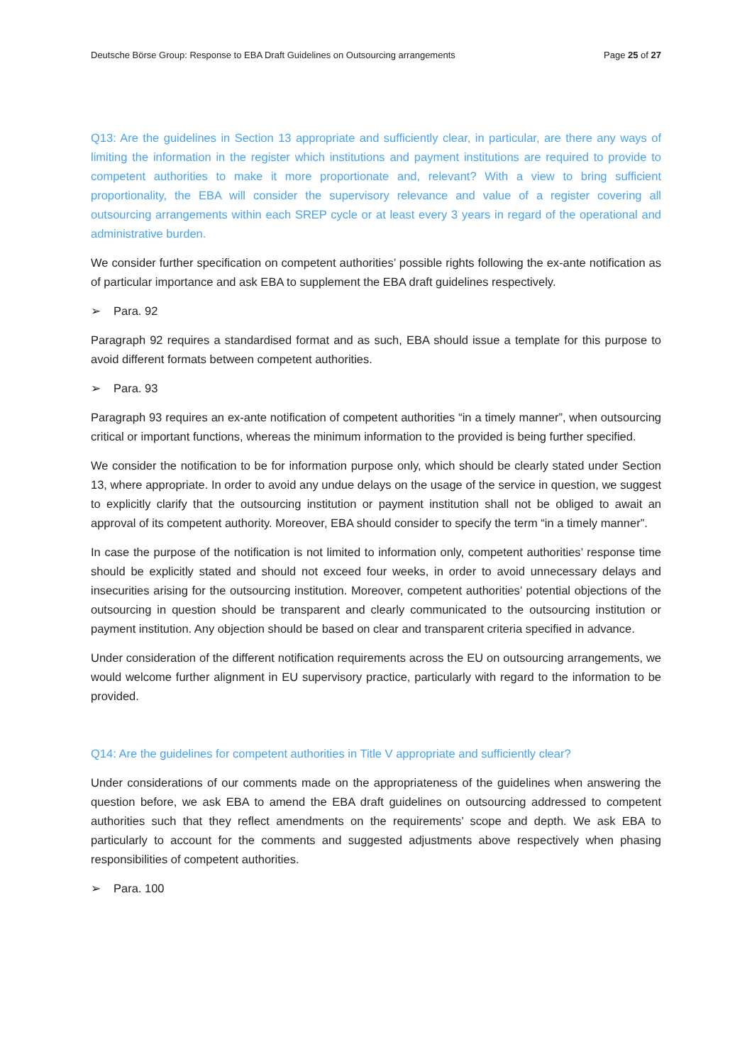Deutsche Börse Group: Response to EBA Draft Guidelines on Outsourcing arrangements Page 25 of 27
Q13: Are the guidelines in Section 13 appropriate and sufficiently clear, in particular, are there any ways of limiting the information in the register which institutions and payment institutions are required to provide to competent authorities to make it more proportionate and, relevant? With a view to bring sufficient proportionality, the EBA will consider the supervisory relevance and value of a register covering all outsourcing arrangements within each SREP cycle or at least every 3 years in regard of the operational and administrative burden.
We consider further specification on competent authorities’ possible rights following the ex-ante notification as of particular importance and ask EBA to supplement the EBA draft guidelines respectively.
➢ Para. 92
Paragraph 92 requires a standardised format and as such, EBA should issue a template for this purpose to avoid different formats between competent authorities.
➢ Para. 93
Paragraph 93 requires an ex-ante notification of competent authorities “in a timely manner”, when outsourcing critical or important functions, whereas the minimum information to the provided is being further specified.
We consider the notification to be for information purpose only, which should be clearly stated under Section 13, where appropriate. In order to avoid any undue delays on the usage of the service in question, we suggest to explicitly clarify that the outsourcing institution or payment institution shall not be obliged to await an approval of its competent authority. Moreover, EBA should consider to specify the term “in a timely manner”.
In case the purpose of the notification is not limited to information only, competent authorities’ response time should be explicitly stated and should not exceed four weeks, in order to avoid unnecessary delays and insecurities arising for the outsourcing institution. Moreover, competent authorities’ potential objections of the outsourcing in question should be transparent and clearly communicated to the outsourcing institution or payment institution. Any objection should be based on clear and transparent criteria specified in advance.
Under consideration of the different notification requirements across the EU on outsourcing arrangements, we would welcome further alignment in EU supervisory practice, particularly with regard to the information to be provided.
Q14: Are the guidelines for competent authorities in Title V appropriate and sufficiently clear?
Under considerations of our comments made on the appropriateness of the guidelines when answering the question before, we ask EBA to amend the EBA draft guidelines on outsourcing addressed to competent authorities such that they reflect amendments on the requirements’ scope and depth. We ask EBA to particularly to account for the comments and suggested adjustments above respectively when phasing responsibilities of competent authorities.
➢ Para. 100